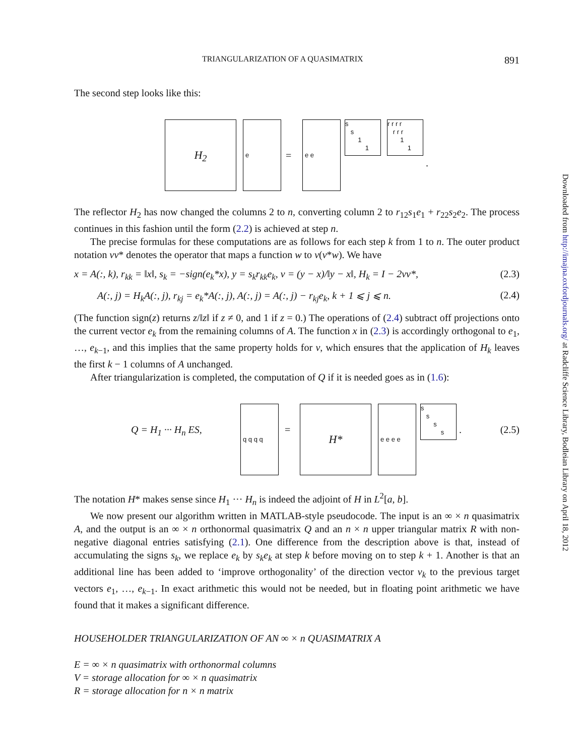TRIANGULARIZATION OF A QUASIMATRIX 891
The second step looks like this:
H<sub>2</sub> e
=
e e
s
s
1
1
r r r r
r r r
1
1
.
The reflector H<sub>2</sub> has now changed the columns 2 to n, converting column 2 to r<sub>12</sub>s<sub>1</sub>e<sub>1</sub> + r<sub>22</sub>s<sub>2</sub>e<sub>2</sub>. The process continues in this fashion until the form (2.2) is achieved at step n.
The precise formulas for these computations are as follows for each step k from 1 to n. The outer product notation vv* denotes the operator that maps a function w to v(v*w). We have
x = A(:, k), r<sub>kk</sub> = ‖x‖, s<sub>k</sub> = −sign(e<sub>k</sub>*x), y = s<sub>k</sub>r<sub>kk</sub>e<sub>k</sub>, v = (y − x)/‖y − x‖, H<sub>k</sub> = I − 2vv*, (2.3)
A(:, j) = H<sub>k</sub>A(:, j), r<sub>kj</sub> = e<sub>k</sub>*A(:, j), A(:, j) = A(:, j) − r<sub>kj</sub>e<sub>k</sub>, k + 1 ⩽ j ⩽ n. (2.4)
(The function sign(z) returns z/‖z‖ if z ≠ 0, and 1 if z = 0.) The operations of (2.4) subtract off projections onto the current vector e<sub>k</sub> from the remaining columns of A. The function x in (2.3) is accordingly orthogonal to e<sub>1</sub>, …, e<sub>k−1</sub>, and this implies that the same property holds for v, which ensures that the application of H<sub>k</sub> leaves the first k − 1 columns of A unchanged.
After triangularization is completed, the computation of Q if it is needed goes as in (1.6):
Q = H<sub>1</sub> ··· H<sub>n</sub> ES,
q q q q
=
H* e e e e
s
s
s
s
. (2.5)
The notation H* makes sense since H<sub>1</sub> ··· H<sub>n</sub> is indeed the adjoint of H in L<sup>2</sup>[a, b].
We now present our algorithm written in MATLAB-style pseudocode. The input is an ∞ × n quasimatrix A, and the output is an ∞ × n orthonormal quasimatrix Q and an n × n upper triangular matrix R with non-negative diagonal entries satisfying (2.1). One difference from the description above is that, instead of accumulating the signs s<sub>k</sub>, we replace e<sub>k</sub> by s<sub>k</sub>e<sub>k</sub> at step k before moving on to step k + 1. Another is that an additional line has been added to ‘improve orthogonality’ of the direction vector v<sub>k</sub> to the previous target vectors e<sub>1</sub>, …, e<sub>k−1</sub>. In exact arithmetic this would not be needed, but in floating point arithmetic we have found that it makes a significant difference.
HOUSEHOLDER TRIANGULARIZATION OF AN ∞ × n QUASIMATRIX A
E = ∞ × n quasimatrix with orthonormal columns
V = storage allocation for ∞ × n quasimatrix
R = storage allocation for n × n matrix
Downloaded from http://imajna.oxfordjournals.org/ at Radcliffe Science Library, Bodleian Library on April 18, 2012